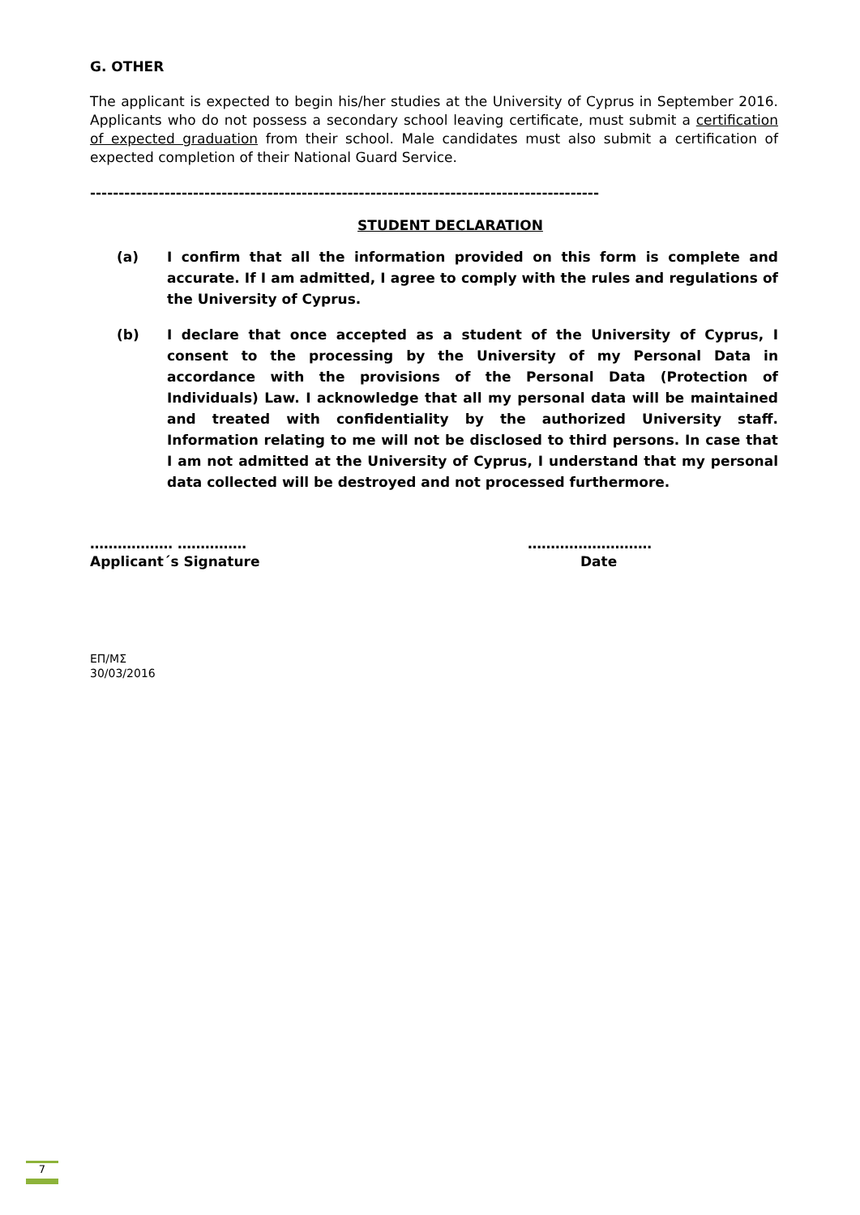G. OTHER
The applicant is expected to begin his/her studies at the University of Cyprus in September 2016. Applicants who do not possess a secondary school leaving certificate, must submit a certification of expected graduation from their school. Male candidates must also submit a certification of expected completion of their National Guard Service.
-----------------------------------------------------------------------------------------
STUDENT DECLARATION
(a) I confirm that all the information provided on this form is complete and accurate. If I am admitted, I agree to comply with the rules and regulations of the University of Cyprus.
(b) I declare that once accepted as a student of the University of Cyprus, I consent to the processing by the University of my Personal Data in accordance with the provisions of the Personal Data (Protection of Individuals) Law. I acknowledge that all my personal data will be maintained and treated with confidentiality by the authorized University staff. Information relating to me will not be disclosed to third persons. In case that I am not admitted at the University of Cyprus, I understand that my personal data collected will be destroyed and not processed furthermore.
……………… ……………
Applicant´s Signature
………………………
Date
ΕΠ/ΜΣ
30/03/2016
7